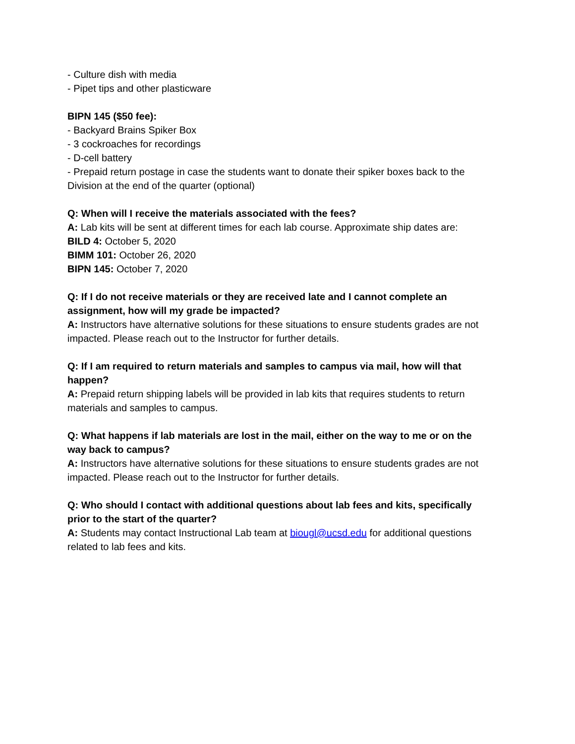- Culture dish with media
- Pipet tips and other plasticware
BIPN 145 ($50 fee):
- Backyard Brains Spiker Box
- 3 cockroaches for recordings
- D-cell battery
- Prepaid return postage in case the students want to donate their spiker boxes back to the Division at the end of the quarter (optional)
Q: When will I receive the materials associated with the fees?
A: Lab kits will be sent at different times for each lab course. Approximate ship dates are:
BILD 4: October 5, 2020
BIMM 101: October 26, 2020
BIPN 145: October 7, 2020
Q: If I do not receive materials or they are received late and I cannot complete an assignment, how will my grade be impacted?
A: Instructors have alternative solutions for these situations to ensure students grades are not impacted. Please reach out to the Instructor for further details.
Q: If I am required to return materials and samples to campus via mail, how will that happen?
A: Prepaid return shipping labels will be provided in lab kits that requires students to return materials and samples to campus.
Q: What happens if lab materials are lost in the mail, either on the way to me or on the way back to campus?
A: Instructors have alternative solutions for these situations to ensure students grades are not impacted. Please reach out to the Instructor for further details.
Q: Who should I contact with additional questions about lab fees and kits, specifically prior to the start of the quarter?
A: Students may contact Instructional Lab team at biougl@ucsd.edu for additional questions related to lab fees and kits.